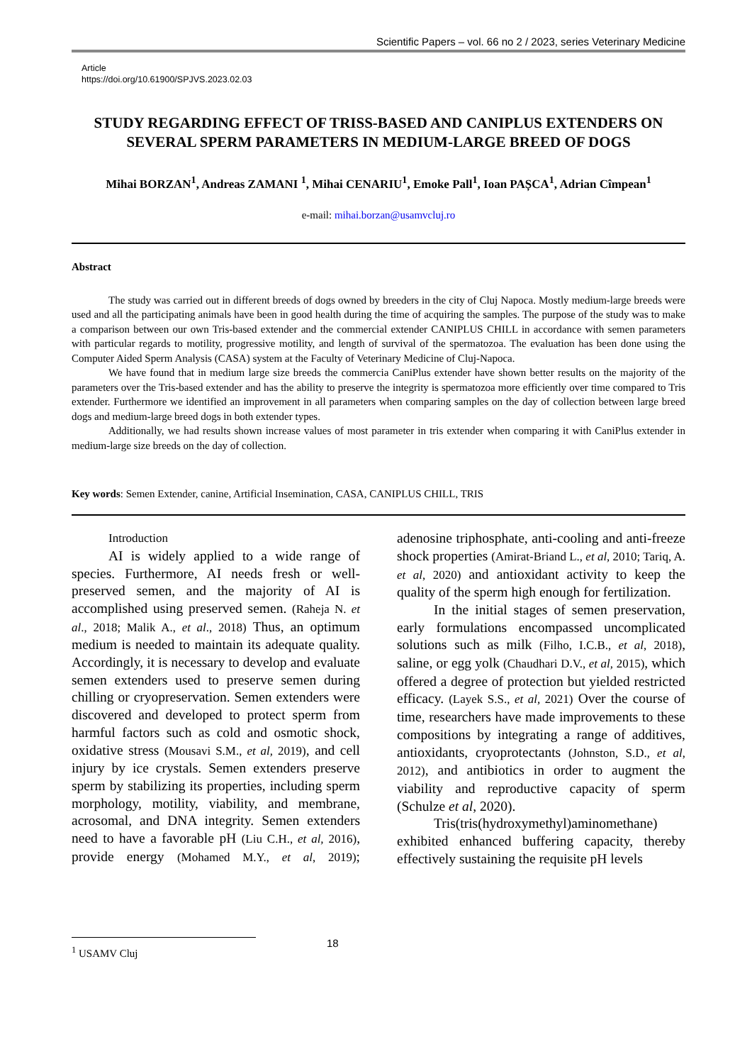Scientific Papers – vol. 66 no 2 / 2023, series Veterinary Medicine
Article
https://doi.org/10.61900/SPJVS.2023.02.03
STUDY REGARDING EFFECT OF TRISS-BASED AND CANIPLUS EXTENDERS ON SEVERAL SPERM PARAMETERS IN MEDIUM-LARGE BREED OF DOGS
Mihai BORZAN<sup>1</sup>, Andreas ZAMANI <sup>1</sup>, Mihai CENARIU<sup>1</sup>, Emoke Pall<sup>1</sup>, Ioan PAȘCA<sup>1</sup>, Adrian Cîmpean<sup>1</sup>
e-mail: mihai.borzan@usamvcluj.ro
Abstract
The study was carried out in different breeds of dogs owned by breeders in the city of Cluj Napoca. Mostly medium-large breeds were used and all the participating animals have been in good health during the time of acquiring the samples. The purpose of the study was to make a comparison between our own Tris-based extender and the commercial extender CANIPLUS CHILL in accordance with semen parameters with particular regards to motility, progressive motility, and length of survival of the spermatozoa. The evaluation has been done using the Computer Aided Sperm Analysis (CASA) system at the Faculty of Veterinary Medicine of Cluj-Napoca.
We have found that in medium large size breeds the commercia CaniPlus extender have shown better results on the majority of the parameters over the Tris-based extender and has the ability to preserve the integrity is spermatozoa more efficiently over time compared to Tris extender. Furthermore we identified an improvement in all parameters when comparing samples on the day of collection between large breed dogs and medium-large breed dogs in both extender types.
Additionally, we had results shown increase values of most parameter in tris extender when comparing it with CaniPlus extender in medium-large size breeds on the day of collection.
Key words: Semen Extender, canine, Artificial Insemination, CASA, CANIPLUS CHILL, TRIS
Introduction
AI is widely applied to a wide range of species. Furthermore, AI needs fresh or well-preserved semen, and the majority of AI is accomplished using preserved semen. (Raheja N. et al., 2018; Malik A., et al., 2018) Thus, an optimum medium is needed to maintain its adequate quality. Accordingly, it is necessary to develop and evaluate semen extenders used to preserve semen during chilling or cryopreservation. Semen extenders were discovered and developed to protect sperm from harmful factors such as cold and osmotic shock, oxidative stress (Mousavi S.M., et al, 2019), and cell injury by ice crystals. Semen extenders preserve sperm by stabilizing its properties, including sperm morphology, motility, viability, and membrane, acrosomal, and DNA integrity. Semen extenders need to have a favorable pH (Liu C.H., et al, 2016), provide energy (Mohamed M.Y., et al, 2019); adenosine triphosphate, anti-cooling and anti-freeze shock properties (Amirat-Briand L., et al, 2010; Tariq, A. et al, 2020) and antioxidant activity to keep the quality of the sperm high enough for fertilization.
In the initial stages of semen preservation, early formulations encompassed uncomplicated solutions such as milk (Filho, I.C.B., et al, 2018), saline, or egg yolk (Chaudhari D.V., et al, 2015), which offered a degree of protection but yielded restricted efficacy. (Layek S.S., et al, 2021) Over the course of time, researchers have made improvements to these compositions by integrating a range of additives, antioxidants, cryoprotectants (Johnston, S.D., et al, 2012), and antibiotics in order to augment the viability and reproductive capacity of sperm (Schulze et al, 2020).
Tris(tris(hydroxymethyl)aminomethane) exhibited enhanced buffering capacity, thereby effectively sustaining the requisite pH levels
<sup>1</sup> USAMV Cluj
18